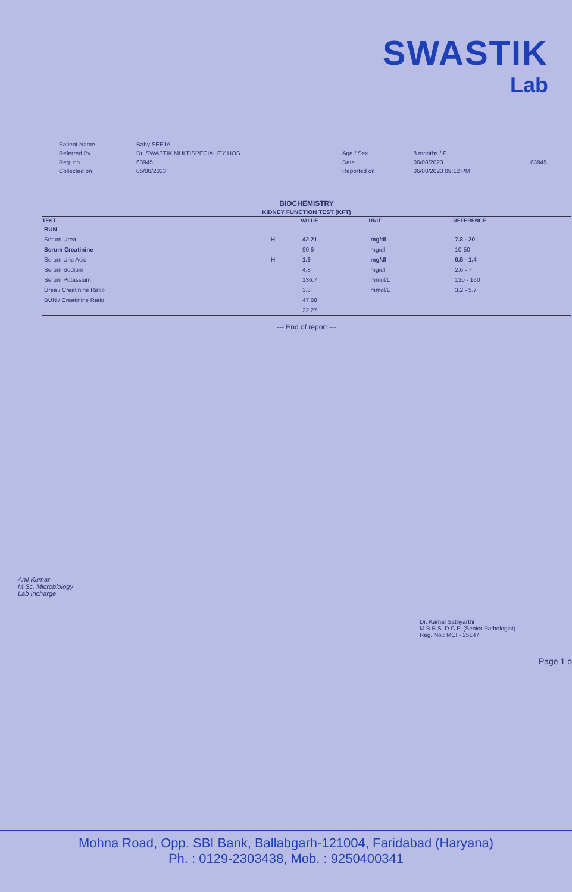SWASTIK
Lab
| Patient Name | Baby SEEJA | | | |
| Referred By | Dr. SWASTIK MULTISPECIALITY HOS | Age / Sex | 8 months / F | |
| Reg. no. | 63945 | Date | 06/08/2023 | 63945 |
| Collected on | 06/08/2023 | Reported on | 06/08/2023 09:12 PM | |
BIOCHEMISTRY
KIDNEY FUNCTION TEST (KFT)
| TEST | | VALUE | UNIT | REFERENCE |
| --- | --- | --- | --- | --- |
| BUN | | | | |
| Serum Urea | H | 42.21 | mg/dl | 7.8 - 20 |
| Serum Creatinine | | 90.6 | mg/dl | 10-50 |
| Serum Uric Acid | H | 1.9 | mg/dl | 0.5 - 1.4 |
| Serum Sodium | | 4.8 | mg/dl | 2.6 - 7 |
| Serum Potassium | | 136.7 | mmol/L | 130 - 160 |
| Urea / Creatinine Ratio | | 3.8 | mmol/L | 3.2 - 5.7 |
| BUN / Creatinine Ratio | | 47.68 | | |
| | | 22.27 | | |
--- End of report ---
Anil Kumar
M.Sc. Microbiology
Lab Incharge
Dr. Kamal Sathyarthi
M.B.B.S. D.C.P. (Senior Pathologist)
Reg. No.: MCI - 25147
Page 1 o
Mohna Road, Opp. SBI Bank, Ballabgarh-121004, Faridabad (Haryana)
Ph. : 0129-2303438, Mob. : 9250400341